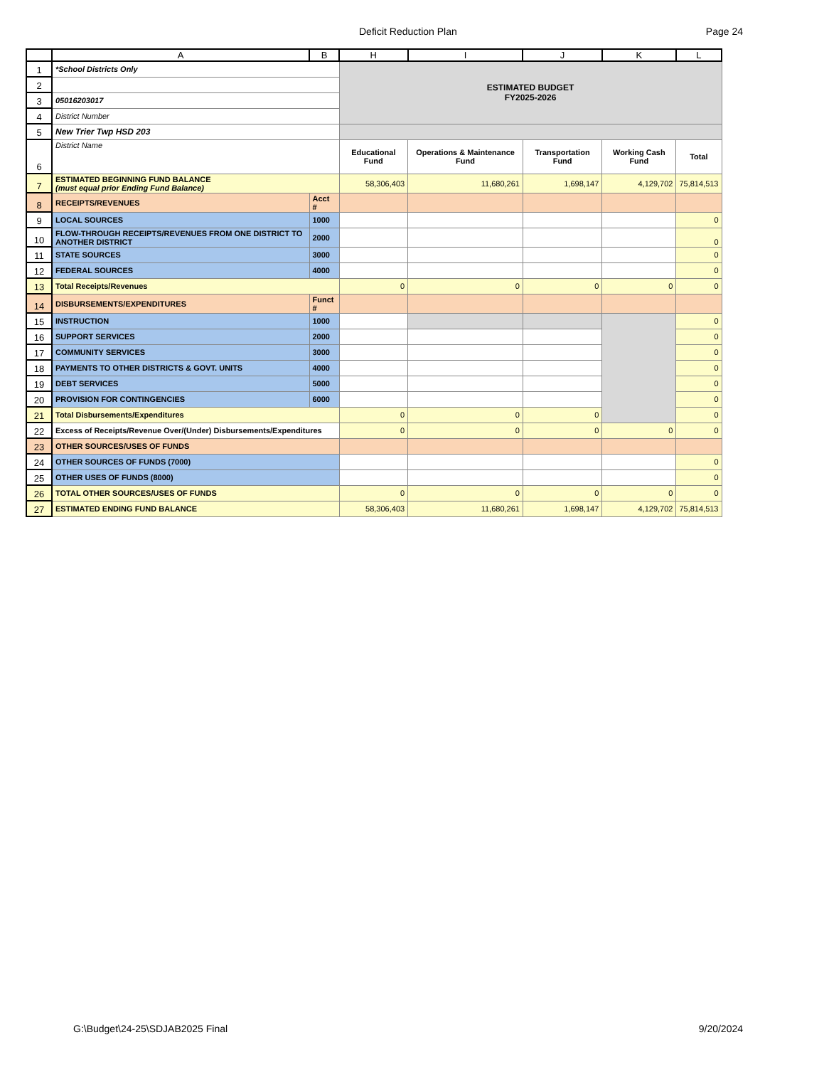Deficit Reduction Plan Page 24
| | A | B | H | I | J | K | L |
| --- | --- | --- | --- | --- | --- | --- | --- |
| 1 | *School Districts Only | | ESTIMATED BUDGET FY2025-2026 | | | | |
| 2 | | | | | | | |
| 3 | 05016203017 | | | | | | |
| 4 | District Number | | | | | | |
| 5 | New Trier Twp HSD 203 | | | | | | |
| 6 | District Name | | Educational Fund | Operations & Maintenance Fund | Transportation Fund | Working Cash Fund | Total |
| 7 | ESTIMATED BEGINNING FUND BALANCE (must equal prior Ending Fund Balance) | | 58,306,403 | 11,680,261 | 1,698,147 | 4,129,702 | 75,814,513 |
| 8 | RECEIPTS/REVENUES | Acct # | | | | | |
| 9 | LOCAL SOURCES | 1000 | | | | | 0 |
| 10 | FLOW-THROUGH RECEIPTS/REVENUES FROM ONE DISTRICT TO ANOTHER DISTRICT | 2000 | | | | | 0 |
| 11 | STATE SOURCES | 3000 | | | | | 0 |
| 12 | FEDERAL SOURCES | 4000 | | | | | 0 |
| 13 | Total Receipts/Revenues | | 0 | 0 | 0 | 0 | 0 |
| 14 | DISBURSEMENTS/EXPENDITURES | Funct # | | | | | |
| 15 | INSTRUCTION | 1000 | | | | | 0 |
| 16 | SUPPORT SERVICES | 2000 | | | | | 0 |
| 17 | COMMUNITY SERVICES | 3000 | | | | | 0 |
| 18 | PAYMENTS TO OTHER DISTRICTS & GOVT. UNITS | 4000 | | | | | 0 |
| 19 | DEBT SERVICES | 5000 | | | | | 0 |
| 20 | PROVISION FOR CONTINGENCIES | 6000 | | | | | 0 |
| 21 | Total Disbursements/Expenditures | | 0 | 0 | 0 | | 0 |
| 22 | Excess of Receipts/Revenue Over/(Under) Disbursements/Expenditures | | 0 | 0 | 0 | 0 | 0 |
| 23 | OTHER SOURCES/USES OF FUNDS | | | | | | |
| 24 | OTHER SOURCES OF FUNDS (7000) | | | | | | 0 |
| 25 | OTHER USES OF FUNDS (8000) | | | | | | 0 |
| 26 | TOTAL OTHER SOURCES/USES OF FUNDS | | 0 | 0 | 0 | 0 | 0 |
| 27 | ESTIMATED ENDING FUND BALANCE | | 58,306,403 | 11,680,261 | 1,698,147 | 4,129,702 | 75,814,513 |
G:\Budget\24-25\SDJAB2025 Final 9/20/2024